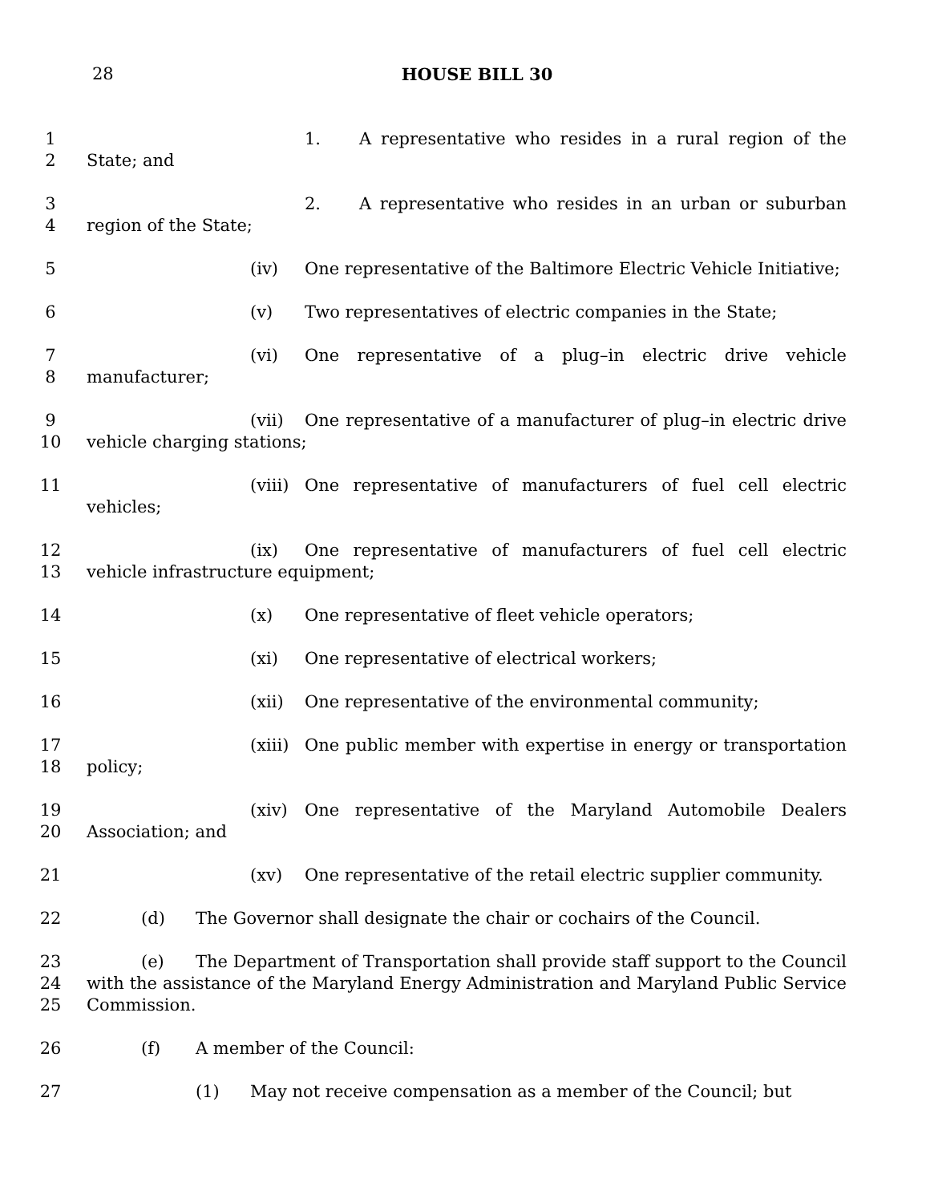28
HOUSE BILL 30
1
2
1. A representative who resides in a rural region of the State; and
3
4
2. A representative who resides in an urban or suburban region of the State;
5 (iv) One representative of the Baltimore Electric Vehicle Initiative;
6 (v) Two representatives of electric companies in the State;
7
8
(vi) One representative of a plug–in electric drive vehicle manufacturer;
9
10
(vii) One representative of a manufacturer of plug–in electric drive vehicle charging stations;
11 (viii) One representative of manufacturers of fuel cell electric vehicles;
12
13
(ix) One representative of manufacturers of fuel cell electric vehicle infrastructure equipment;
14 (x) One representative of fleet vehicle operators;
15 (xi) One representative of electrical workers;
16 (xii) One representative of the environmental community;
17
18
(xiii) One public member with expertise in energy or transportation policy;
19
20
(xiv) One representative of the Maryland Automobile Dealers Association; and
21 (xv) One representative of the retail electric supplier community.
22 (d) The Governor shall designate the chair or cochairs of the Council.
23
24
25
(e) The Department of Transportation shall provide staff support to the Council with the assistance of the Maryland Energy Administration and Maryland Public Service Commission.
26 (f) A member of the Council:
27 (1) May not receive compensation as a member of the Council; but